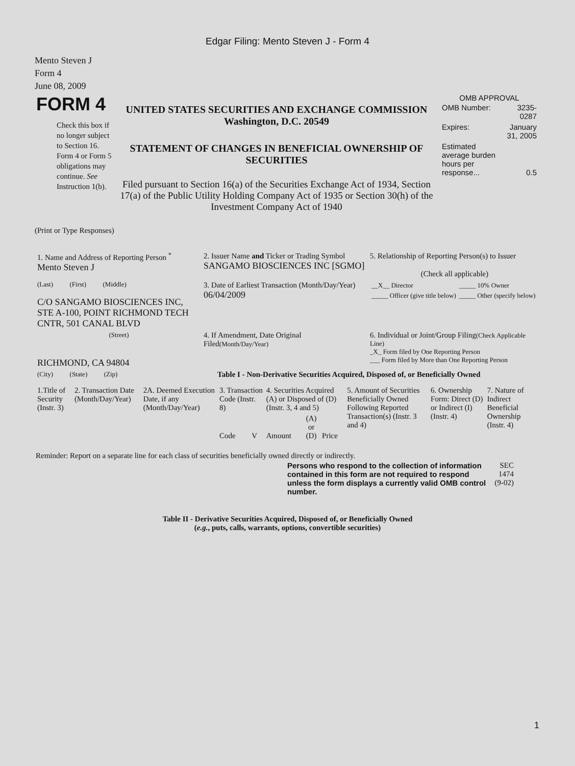Edgar Filing: Mento Steven J - Form 4
Mento Steven J
Form 4
June 08, 2009
| FORM 4 Check this box if no longer subject to Section 16. Form 4 or Form 5 obligations may continue. See Instruction 1(b). | UNITED STATES SECURITIES AND EXCHANGE COMMISSION Washington, D.C. 20549 STATEMENT OF CHANGES IN BENEFICIAL OWNERSHIP OF SECURITIES Filed pursuant to Section 16(a) of the Securities Exchange Act of 1934, Section 17(a) of the Public Utility Holding Company Act of 1935 or Section 30(h) of the Investment Company Act of 1940 | OMB APPROVAL / OMB Number: / 3235-0287 / / Expires: / January 31, 2005 / / Estimated average burden hours per response... / 0.5 / |
(Print or Type Responses)
| 1. Name and Address of Reporting Person <sup>*</sup> Mento Steven J | 2. Issuer Name and Ticker or Trading Symbol SANGAMO BIOSCIENCES INC [SGMO] | 5. Relationship of Reporting Person(s) to Issuer (Check all applicable) |
| (Last) (First) (Middle) C/O SANGAMO BIOSCIENCES INC, STE A-100, POINT RICHMOND TECH CNTR, 501 CANAL BLVD | 3. Date of Earliest Transaction (Month/Day/Year) 06/04/2009 | / __X__ Director / _____ 10% Owner / / _____ Officer (give title below) / _____ Other (specify below) / |
| (Street) RICHMOND, CA 94804 | 4. If Amendment, Date Original Filed (Month/Day/Year) | 6. Individual or Joint/Group Filing (Check Applicable Line) _X_ Form filed by One Reporting Person ___ Form filed by More than One Reporting Person |
| (City) (State) (Zip) | Table I - Non-Derivative Securities Acquired, Disposed of, or Beneficially Owned | |
| 1.Title of Security (Instr. 3) | 2. Transaction Date (Month/Day/Year) | 2A. Deemed Execution Date, if any (Month/Day/Year) | 3. Transaction Code (Instr. 8) | | 4. Securities Acquired (A) or Disposed of (D) (Instr. 3, 4 and 5) | | | 5. Amount of Securities Beneficially Owned Following Reported Transaction(s) (Instr. 3 and 4) | 6. Ownership Form: Direct (D) or Indirect (I) (Instr. 4) | 7. Nature of Indirect Beneficial Ownership (Instr. 4) |
| --- | --- | --- | --- | --- | --- | --- | --- | --- | --- | --- |
| | | | Code | V | Amount | (A) or (D) | Price | | | |
Reminder: Report on a separate line for each class of securities beneficially owned directly or indirectly.
| Persons who respond to the collection of information contained in this form are not required to respond unless the form displays a currently valid OMB control number. | SEC 1474 (9-02) |
Table II - Derivative Securities Acquired, Disposed of, or Beneficially Owned
(e.g., puts, calls, warrants, options, convertible securities)
1